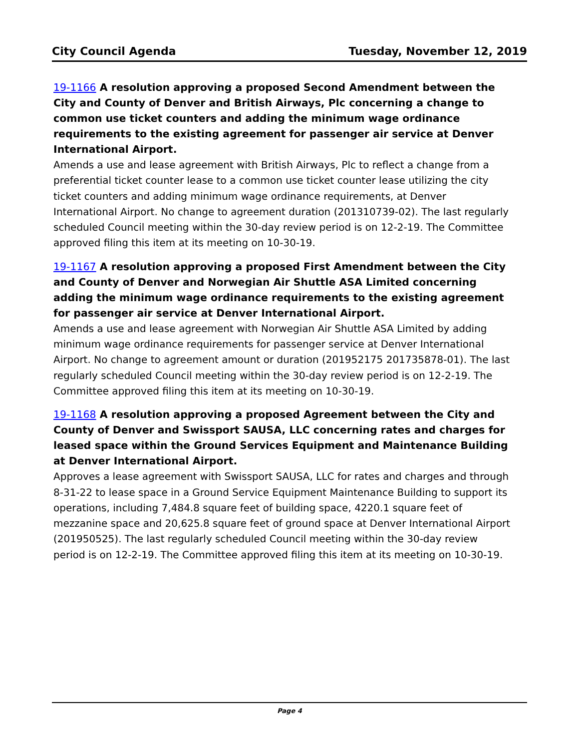City Council Agenda Tuesday, November 12, 2019
19-1166 A resolution approving a proposed Second Amendment between the City and County of Denver and British Airways, Plc concerning a change to common use ticket counters and adding the minimum wage ordinance requirements to the existing agreement for passenger air service at Denver International Airport.
Amends a use and lease agreement with British Airways, Plc to reflect a change from a preferential ticket counter lease to a common use ticket counter lease utilizing the city ticket counters and adding minimum wage ordinance requirements, at Denver International Airport. No change to agreement duration (201310739-02). The last regularly scheduled Council meeting within the 30-day review period is on 12-2-19. The Committee approved filing this item at its meeting on 10-30-19.
19-1167 A resolution approving a proposed First Amendment between the City and County of Denver and Norwegian Air Shuttle ASA Limited concerning adding the minimum wage ordinance requirements to the existing agreement for passenger air service at Denver International Airport.
Amends a use and lease agreement with Norwegian Air Shuttle ASA Limited by adding minimum wage ordinance requirements for passenger service at Denver International Airport. No change to agreement amount or duration (201952175 201735878-01). The last regularly scheduled Council meeting within the 30-day review period is on 12-2-19. The Committee approved filing this item at its meeting on 10-30-19.
19-1168 A resolution approving a proposed Agreement between the City and County of Denver and Swissport SAUSA, LLC concerning rates and charges for leased space within the Ground Services Equipment and Maintenance Building at Denver International Airport.
Approves a lease agreement with Swissport SAUSA, LLC for rates and charges and through 8-31-22 to lease space in a Ground Service Equipment Maintenance Building to support its operations, including 7,484.8 square feet of building space, 4220.1 square feet of mezzanine space and 20,625.8 square feet of ground space at Denver International Airport (201950525). The last regularly scheduled Council meeting within the 30-day review period is on 12-2-19. The Committee approved filing this item at its meeting on 10-30-19.
Page 4